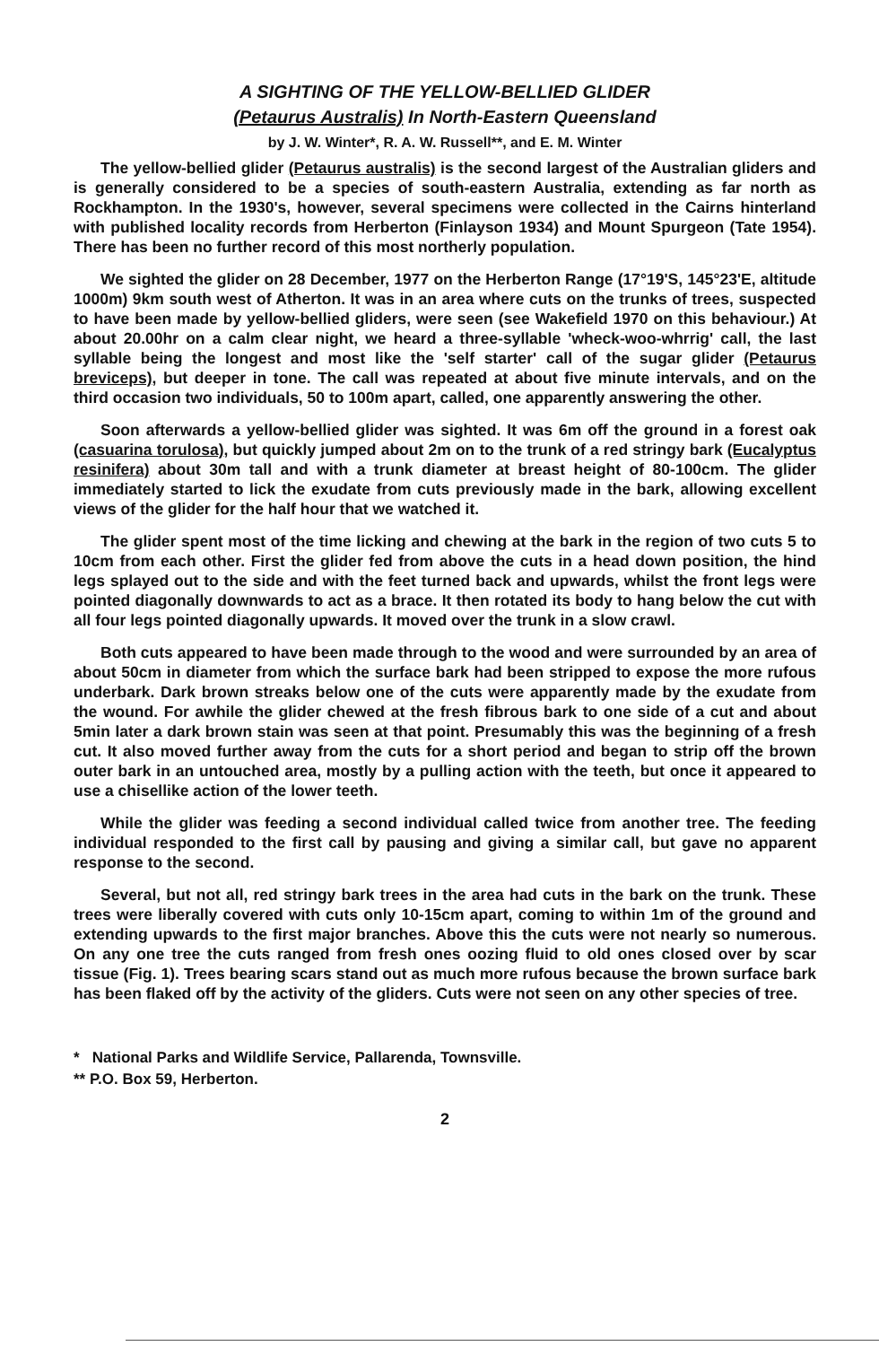A SIGHTING OF THE YELLOW-BELLIED GLIDER
(Petaurus Australis) In North-Eastern Queensland
by J. W. Winter*, R. A. W. Russell**, and E. M. Winter
The yellow-bellied glider (Petaurus australis) is the second largest of the Australian gliders and is generally considered to be a species of south-eastern Australia, extending as far north as Rockhampton. In the 1930's, however, several specimens were collected in the Cairns hinterland with published locality records from Herberton (Finlayson 1934) and Mount Spurgeon (Tate 1954). There has been no further record of this most northerly population.
We sighted the glider on 28 December, 1977 on the Herberton Range (17°19'S, 145°23'E, altitude 1000m) 9km south west of Atherton. It was in an area where cuts on the trunks of trees, suspected to have been made by yellow-bellied gliders, were seen (see Wakefield 1970 on this behaviour.) At about 20.00hr on a calm clear night, we heard a three-syllable 'wheck-woo-whrrig' call, the last syllable being the longest and most like the 'self starter' call of the sugar glider (Petaurus breviceps), but deeper in tone. The call was repeated at about five minute intervals, and on the third occasion two individuals, 50 to 100m apart, called, one apparently answering the other.
Soon afterwards a yellow-bellied glider was sighted. It was 6m off the ground in a forest oak (casuarina torulosa), but quickly jumped about 2m on to the trunk of a red stringy bark (Eucalyptus resinifera) about 30m tall and with a trunk diameter at breast height of 80-100cm. The glider immediately started to lick the exudate from cuts previously made in the bark, allowing excellent views of the glider for the half hour that we watched it.
The glider spent most of the time licking and chewing at the bark in the region of two cuts 5 to 10cm from each other. First the glider fed from above the cuts in a head down position, the hind legs splayed out to the side and with the feet turned back and upwards, whilst the front legs were pointed diagonally downwards to act as a brace. It then rotated its body to hang below the cut with all four legs pointed diagonally upwards. It moved over the trunk in a slow crawl.
Both cuts appeared to have been made through to the wood and were surrounded by an area of about 50cm in diameter from which the surface bark had been stripped to expose the more rufous underbark. Dark brown streaks below one of the cuts were apparently made by the exudate from the wound. For awhile the glider chewed at the fresh fibrous bark to one side of a cut and about 5min later a dark brown stain was seen at that point. Presumably this was the beginning of a fresh cut. It also moved further away from the cuts for a short period and began to strip off the brown outer bark in an untouched area, mostly by a pulling action with the teeth, but once it appeared to use a chisellike action of the lower teeth.
While the glider was feeding a second individual called twice from another tree. The feeding individual responded to the first call by pausing and giving a similar call, but gave no apparent response to the second.
Several, but not all, red stringy bark trees in the area had cuts in the bark on the trunk. These trees were liberally covered with cuts only 10-15cm apart, coming to within 1m of the ground and extending upwards to the first major branches. Above this the cuts were not nearly so numerous. On any one tree the cuts ranged from fresh ones oozing fluid to old ones closed over by scar tissue (Fig. 1). Trees bearing scars stand out as much more rufous because the brown surface bark has been flaked off by the activity of the gliders. Cuts were not seen on any other species of tree.
* National Parks and Wildlife Service, Pallarenda, Townsville.
** P.O. Box 59, Herberton.
2